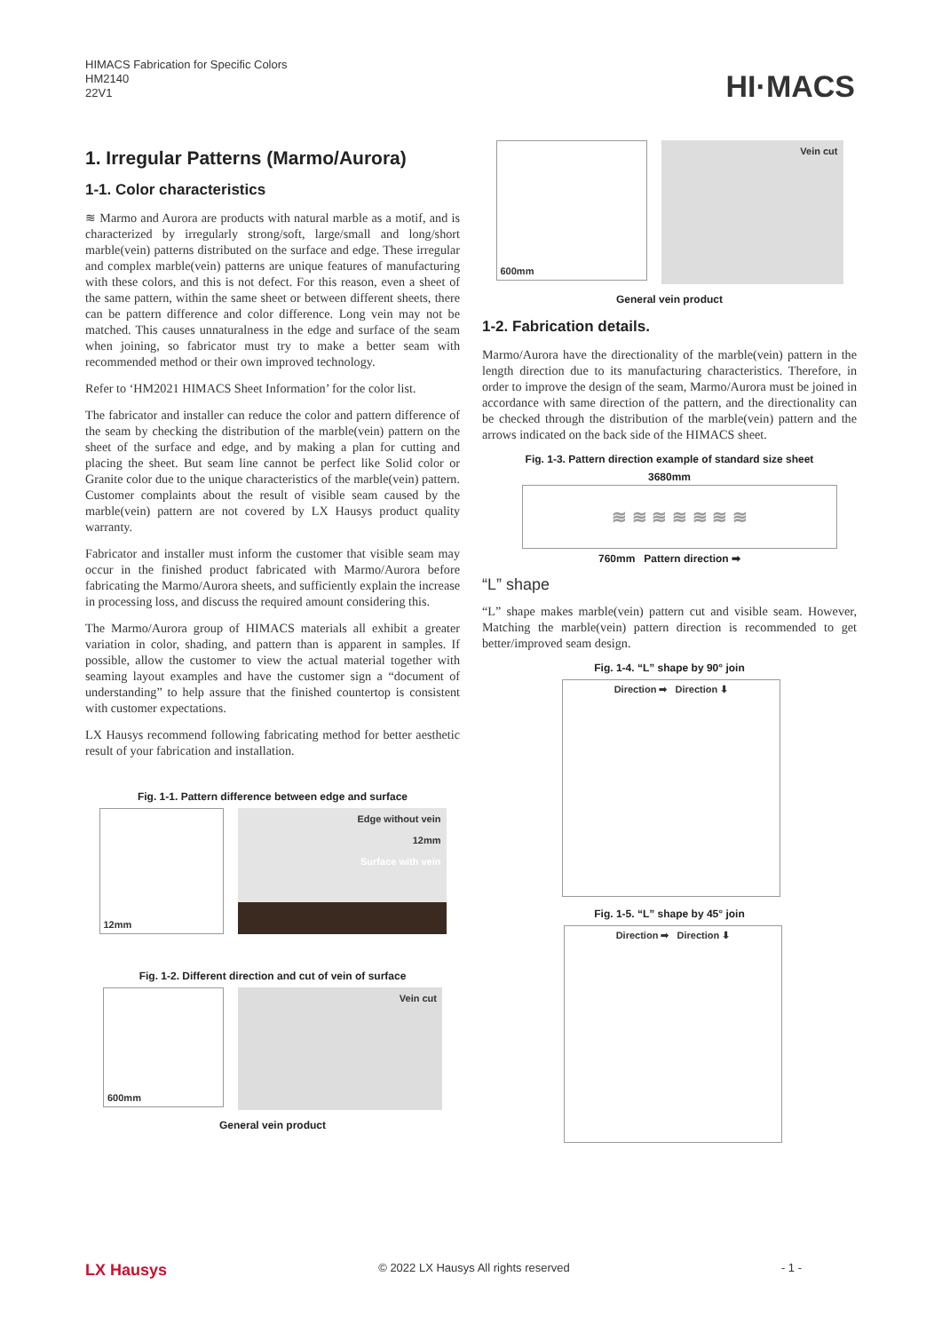HIMACS Fabrication for Specific Colors
HM2140
22V1
HI·MACS
1. Irregular Patterns (Marmo/Aurora)
1-1. Color characteristics
≋ Marmo and Aurora are products with natural marble as a motif, and is characterized by irregularly strong/soft, large/small and long/short marble(vein) patterns distributed on the surface and edge. These irregular and complex marble(vein) patterns are unique features of manufacturing with these colors, and this is not defect. For this reason, even a sheet of the same pattern, within the same sheet or between different sheets, there can be pattern difference and color difference. Long vein may not be matched. This causes unnaturalness in the edge and surface of the seam when joining, so fabricator must try to make a better seam with recommended method or their own improved technology.
Refer to ‘HM2021 HIMACS Sheet Information’ for the color list.
The fabricator and installer can reduce the color and pattern difference of the seam by checking the distribution of the marble(vein) pattern on the sheet of the surface and edge, and by making a plan for cutting and placing the sheet. But seam line cannot be perfect like Solid color or Granite color due to the unique characteristics of the marble(vein) pattern. Customer complaints about the result of visible seam caused by the marble(vein) pattern are not covered by LX Hausys product quality warranty.
Fabricator and installer must inform the customer that visible seam may occur in the finished product fabricated with Marmo/Aurora before fabricating the Marmo/Aurora sheets, and sufficiently explain the increase in processing loss, and discuss the required amount considering this.
The Marmo/Aurora group of HIMACS materials all exhibit a greater variation in color, shading, and pattern than is apparent in samples. If possible, allow the customer to view the actual material together with seaming layout examples and have the customer sign a “document of understanding” to help assure that the finished countertop is consistent with customer expectations.
LX Hausys recommend following fabricating method for better aesthetic result of your fabrication and installation.
Fig. 1-1. Pattern difference between edge and surface
12mm Edge without vein
12mm
Surface with vein
Fig. 1-2. Different direction and cut of vein of surface
600mm
Vein cut
General vein product
600mm
Vein cut
General vein product
1-2. Fabrication details.
Marmo/Aurora have the directionality of the marble(vein) pattern in the length direction due to its manufacturing characteristics. Therefore, in order to improve the design of the seam, Marmo/Aurora must be joined in accordance with same direction of the pattern, and the directionality can be checked through the distribution of the marble(vein) pattern and the arrows indicated on the back side of the HIMACS sheet.
Fig. 1-3. Pattern direction example of standard size sheet
3680mm
≋ ≋ ≋ ≋ ≋ ≋ ≋
760mm Pattern direction ➡
“L” shape
“L” shape makes marble(vein) pattern cut and visible seam. However, Matching the marble(vein) pattern direction is recommended to get better/improved seam design.
Fig. 1-4. “L” shape by 90° join
Direction ➡ Direction ⬇
Fig. 1-5. “L” shape by 45° join
Direction ➡ Direction ⬇
LX Hausys © 2022 LX Hausys All rights reserved - 1 -